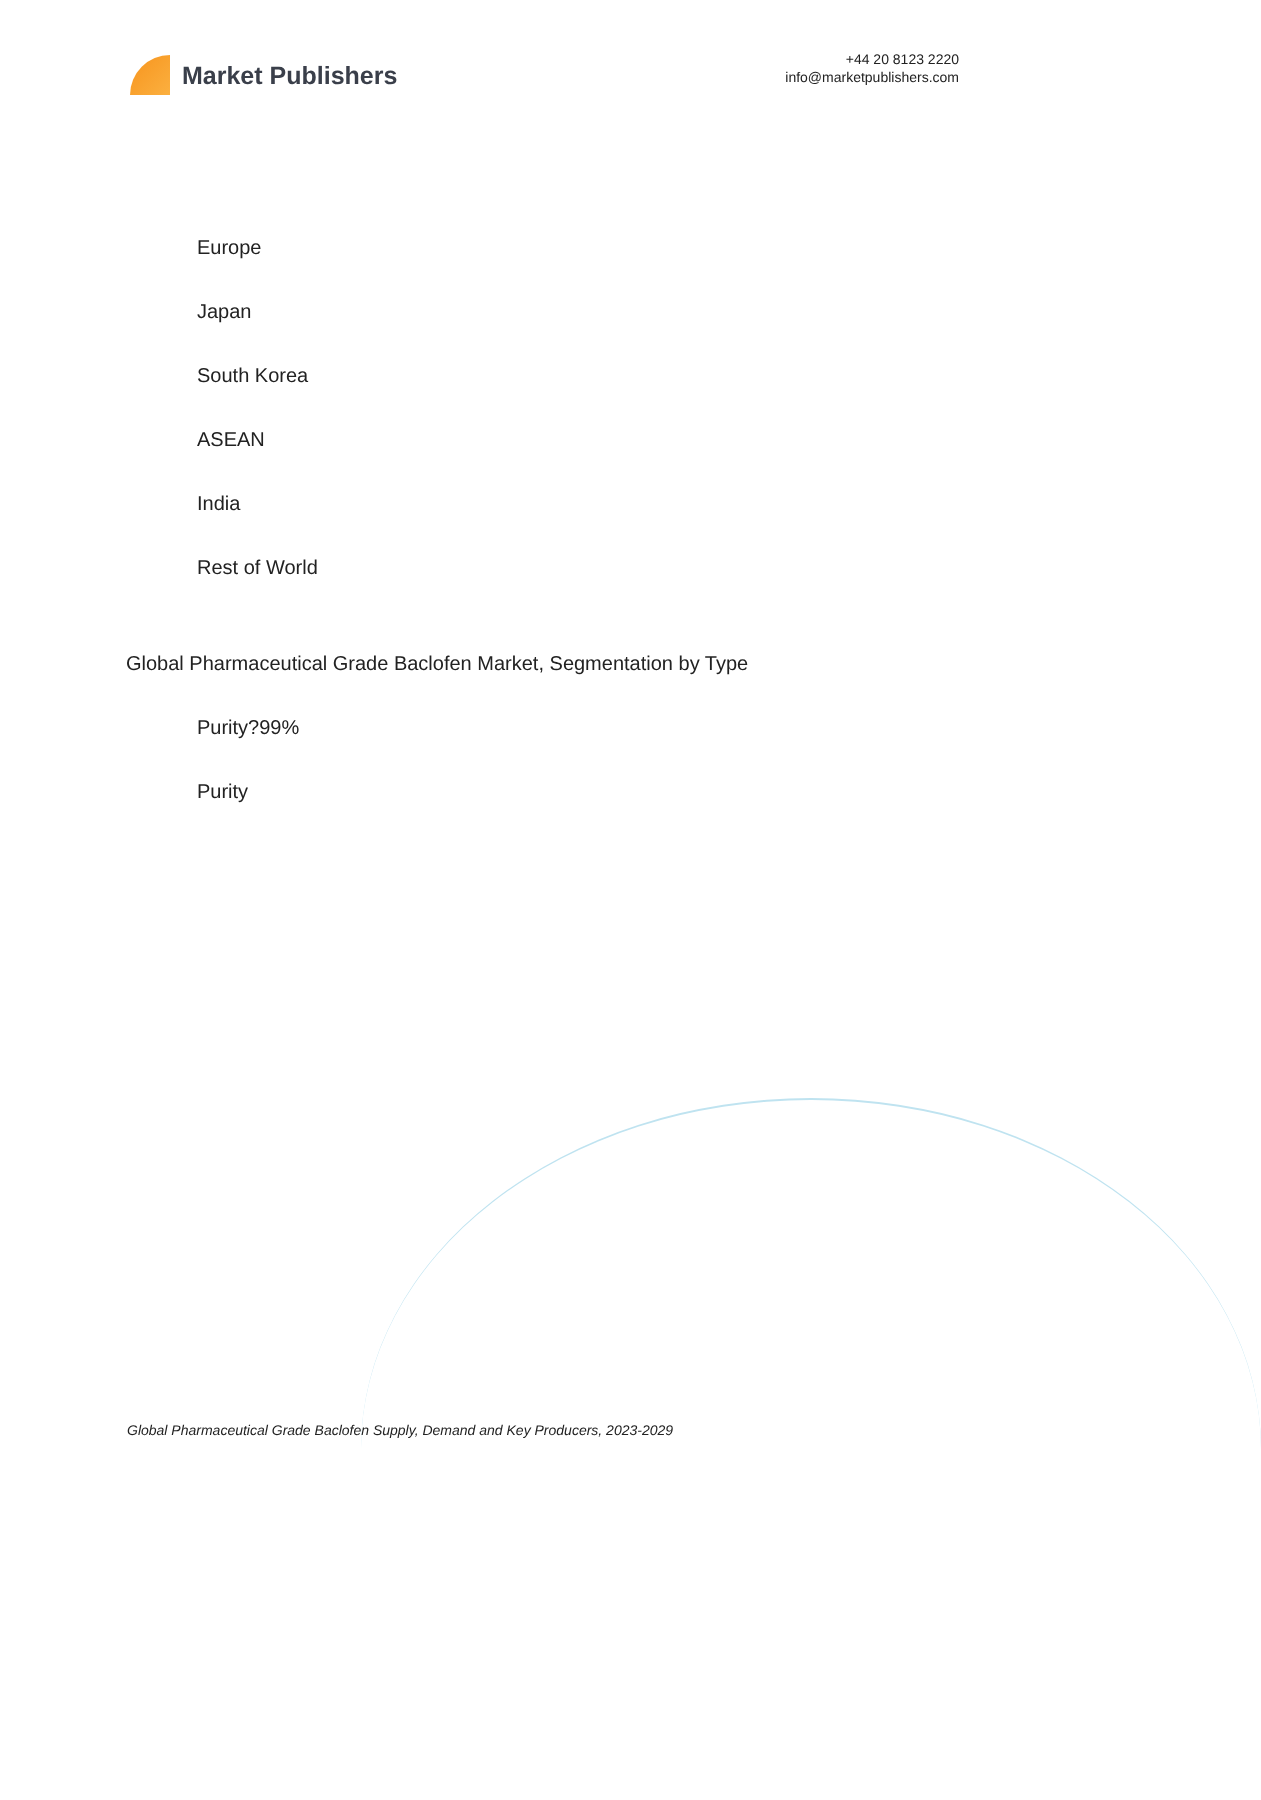Market Publishers
+44 20 8123 2220
info@marketpublishers.com
Europe
Japan
South Korea
ASEAN
India
Rest of World
Global Pharmaceutical Grade Baclofen Market, Segmentation by Type
Purity?99%
Purity
Global Pharmaceutical Grade Baclofen Supply, Demand and Key Producers, 2023-2029